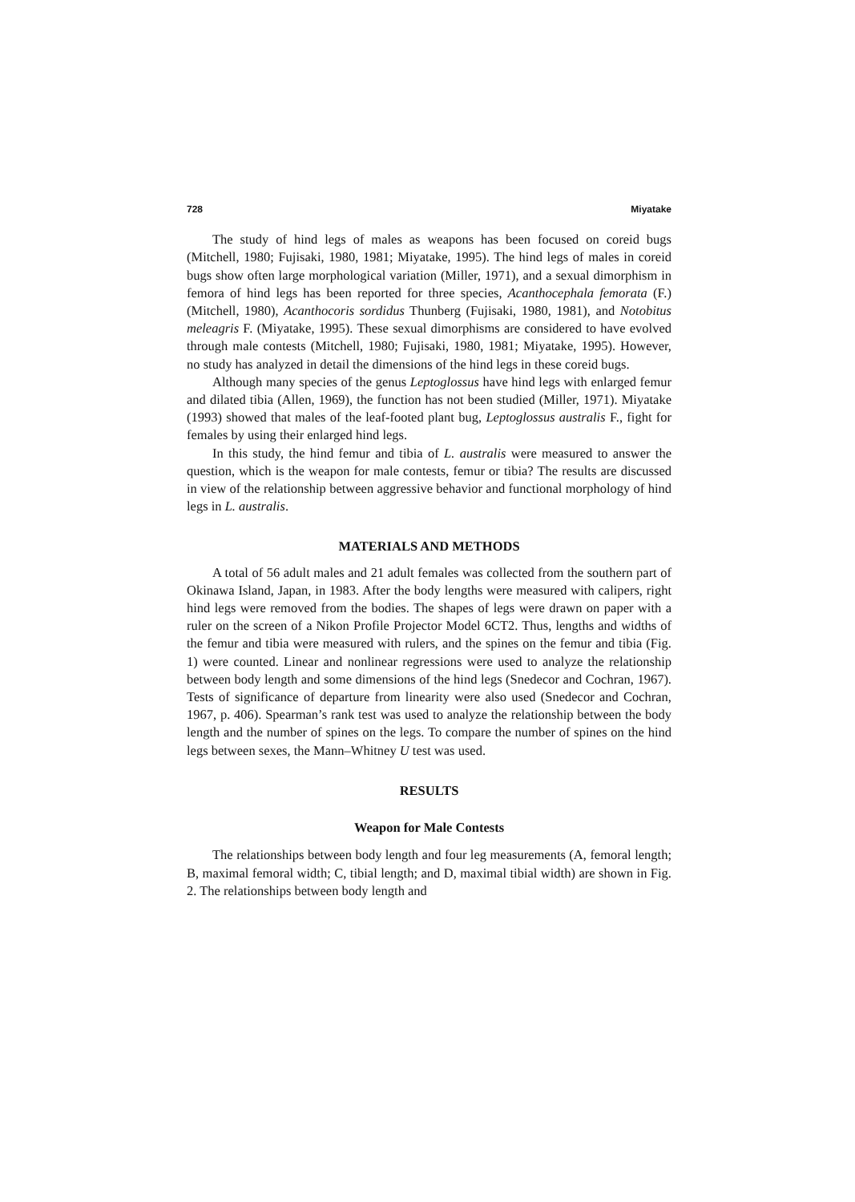728 Miyatake
The study of hind legs of males as weapons has been focused on coreid bugs (Mitchell, 1980; Fujisaki, 1980, 1981; Miyatake, 1995). The hind legs of males in coreid bugs show often large morphological variation (Miller, 1971), and a sexual dimorphism in femora of hind legs has been reported for three species, Acanthocephala femorata (F.) (Mitchell, 1980), Acanthocoris sordidus Thunberg (Fujisaki, 1980, 1981), and Notobitus meleagris F. (Miyatake, 1995). These sexual dimorphisms are considered to have evolved through male contests (Mitchell, 1980; Fujisaki, 1980, 1981; Miyatake, 1995). However, no study has analyzed in detail the dimensions of the hind legs in these coreid bugs.
Although many species of the genus Leptoglossus have hind legs with enlarged femur and dilated tibia (Allen, 1969), the function has not been studied (Miller, 1971). Miyatake (1993) showed that males of the leaf-footed plant bug, Leptoglossus australis F., fight for females by using their enlarged hind legs.
In this study, the hind femur and tibia of L. australis were measured to answer the question, which is the weapon for male contests, femur or tibia? The results are discussed in view of the relationship between aggressive behavior and functional morphology of hind legs in L. australis.
MATERIALS AND METHODS
A total of 56 adult males and 21 adult females was collected from the southern part of Okinawa Island, Japan, in 1983. After the body lengths were measured with calipers, right hind legs were removed from the bodies. The shapes of legs were drawn on paper with a ruler on the screen of a Nikon Profile Projector Model 6CT2. Thus, lengths and widths of the femur and tibia were measured with rulers, and the spines on the femur and tibia (Fig. 1) were counted. Linear and nonlinear regressions were used to analyze the relationship between body length and some dimensions of the hind legs (Snedecor and Cochran, 1967). Tests of significance of departure from linearity were also used (Snedecor and Cochran, 1967, p. 406). Spearman’s rank test was used to analyze the relationship between the body length and the number of spines on the legs. To compare the number of spines on the hind legs between sexes, the Mann–Whitney U test was used.
RESULTS
Weapon for Male Contests
The relationships between body length and four leg measurements (A, femoral length; B, maximal femoral width; C, tibial length; and D, maximal tibial width) are shown in Fig. 2. The relationships between body length and